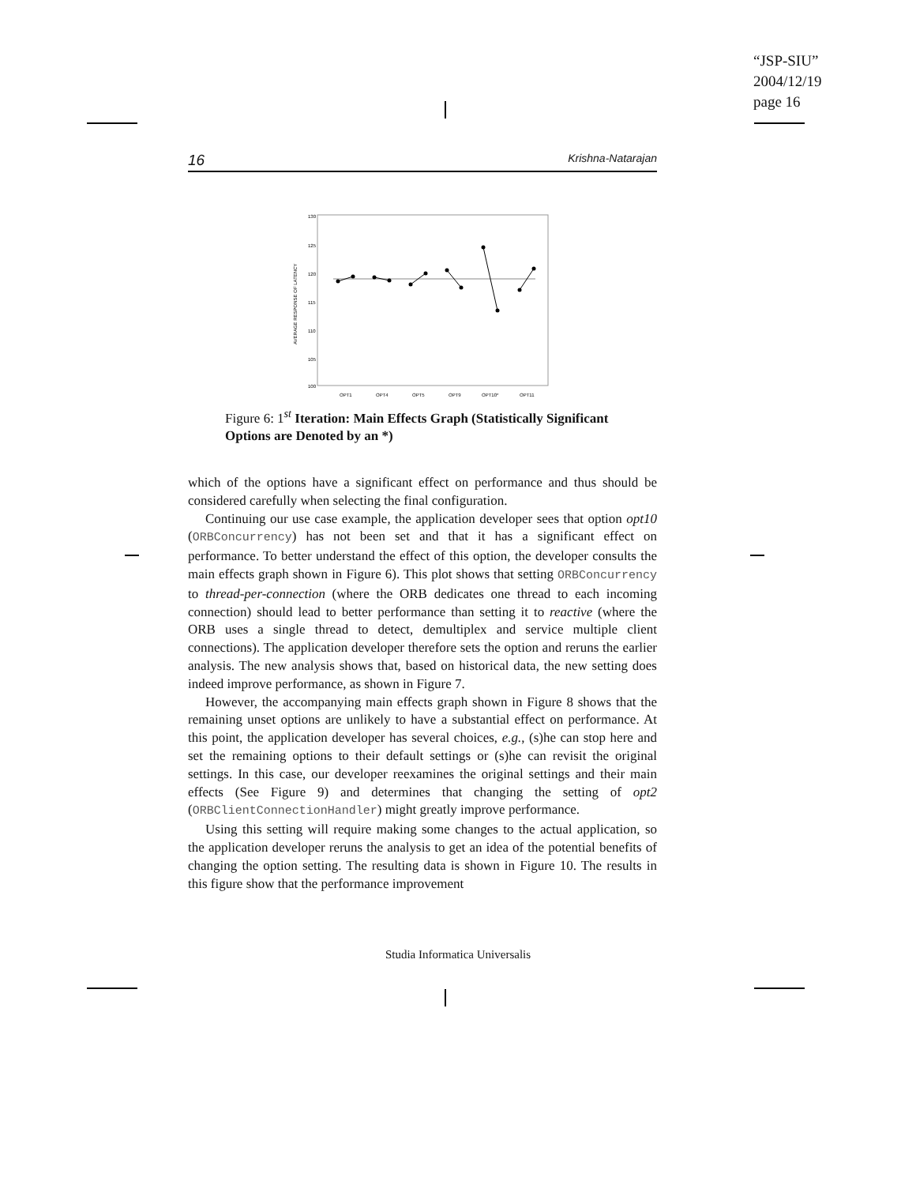“JSP-SIU”
2004/12/19
page 16
16 Krishna-Natarajan
130
125
120
115
110
105
100
AVERAGE RESPONSE OF LATENCY
OPT1
OPT4
OPT5
OPT9
OPT10*
OPT11
Figure 6: 1<sup>st</sup> Iteration: Main Effects Graph (Statistically Significant Options are Denoted by an *)
which of the options have a significant effect on performance and thus should be considered carefully when selecting the final configuration.
Continuing our use case example, the application developer sees that option opt10 (ORBConcurrency) has not been set and that it has a significant effect on performance. To better understand the effect of this option, the developer consults the main effects graph shown in Figure 6). This plot shows that setting ORBConcurrency to thread-per-connection (where the ORB dedicates one thread to each incoming connection) should lead to better performance than setting it to reactive (where the ORB uses a single thread to detect, demultiplex and service multiple client connections). The application developer therefore sets the option and reruns the earlier analysis. The new analysis shows that, based on historical data, the new setting does indeed improve performance, as shown in Figure 7.
However, the accompanying main effects graph shown in Figure 8 shows that the remaining unset options are unlikely to have a substantial effect on performance. At this point, the application developer has several choices, e.g., (s)he can stop here and set the remaining options to their default settings or (s)he can revisit the original settings. In this case, our developer reexamines the original settings and their main effects (See Figure 9) and determines that changing the setting of opt2 (ORBClientConnectionHandler) might greatly improve performance.
Using this setting will require making some changes to the actual application, so the application developer reruns the analysis to get an idea of the potential benefits of changing the option setting. The resulting data is shown in Figure 10. The results in this figure show that the performance improvement
Studia Informatica Universalis